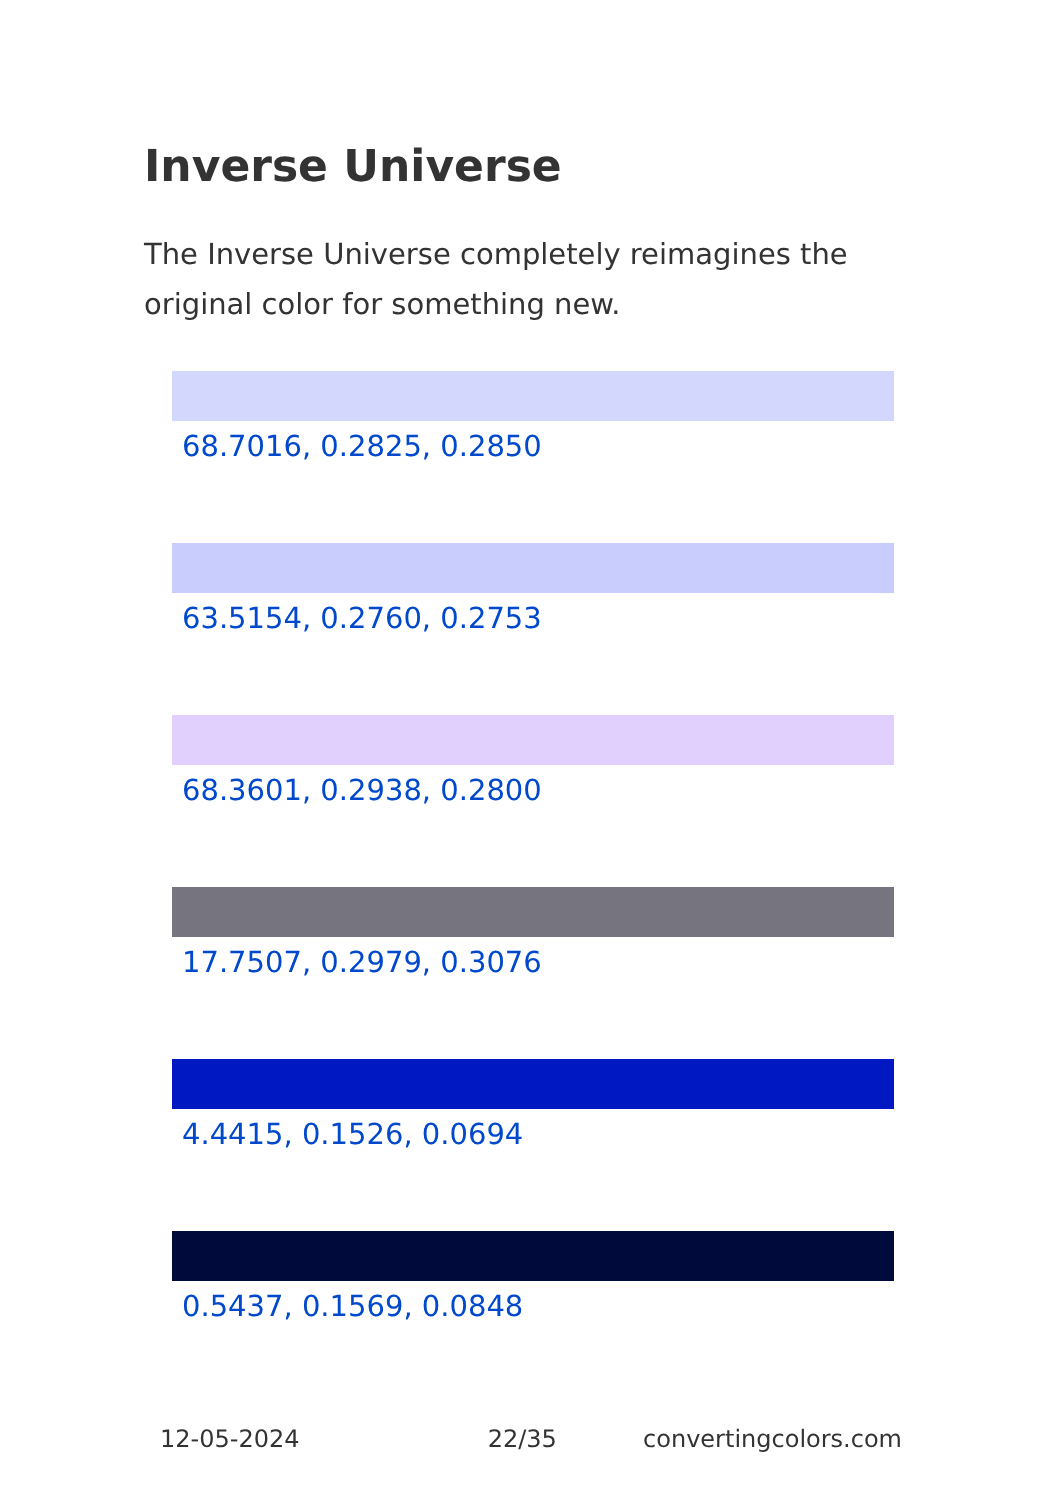Inverse Universe
The Inverse Universe completely reimagines the original color for something new.
68.7016, 0.2825, 0.2850
63.5154, 0.2760, 0.2753
68.3601, 0.2938, 0.2800
17.7507, 0.2979, 0.3076
4.4415, 0.1526, 0.0694
0.5437, 0.1569, 0.0848
12-05-2024 22/35 convertingcolors.com